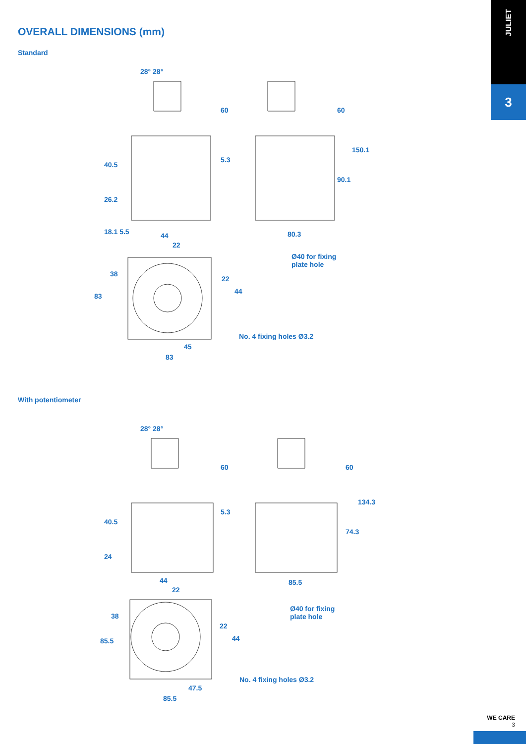JULIET
3
OVERALL DIMENSIONS (mm)
Standard
28° 28°
60
5.3
40.5
26.2
18.1 5.5
60
150.1
90.1
80.3
44
22
Ø40 for fixing
plate hole
38
83
22
44
No. 4 fixing holes Ø3.2
45
83
With potentiometer
28° 28°
60
5.3
40.5
24
60
134.3
74.3
85.5
44
22
Ø40 for fixing
plate hole
38
85.5
22
44
No. 4 fixing holes Ø3.2
47.5
85.5
WE CARE
3